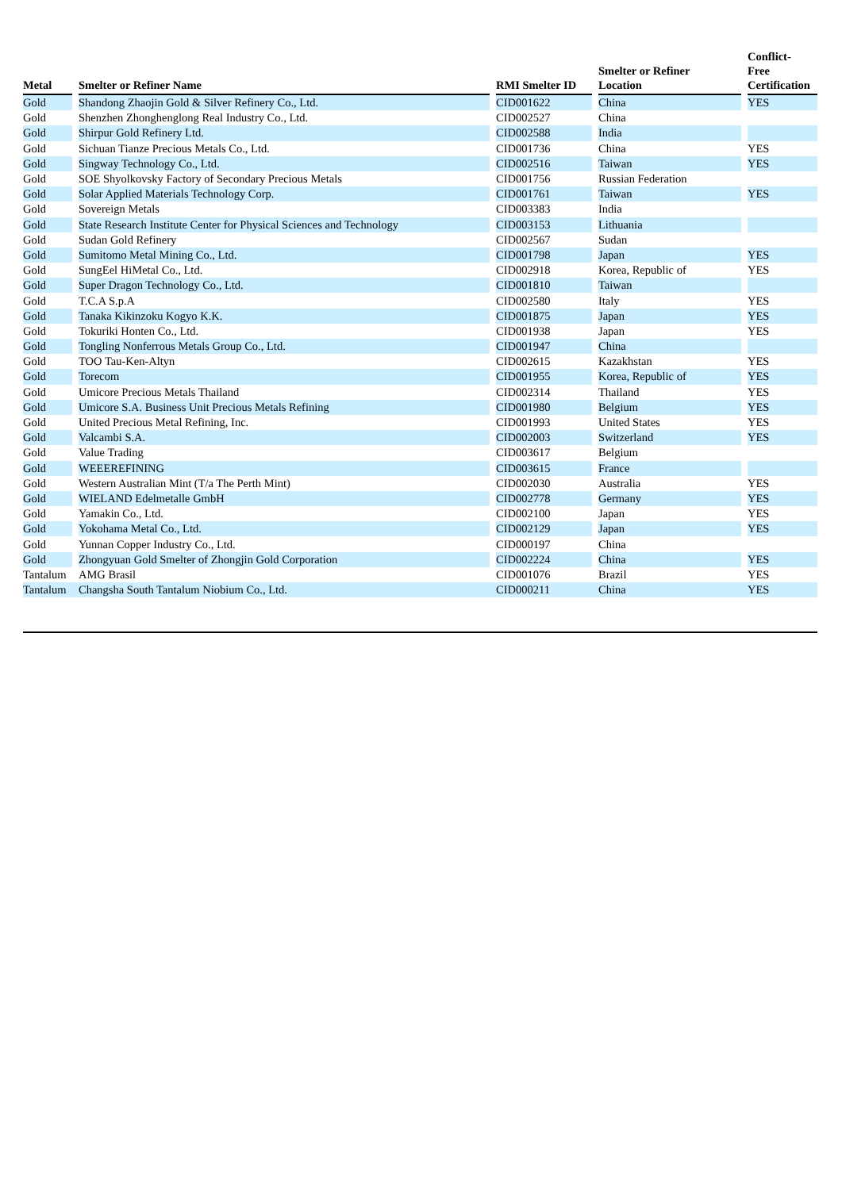| Metal | | Smelter or Refiner Name | | RMI Smelter ID | | Smelter or Refiner Location | | Conflict- Free Certification |
| --- | --- | --- | --- | --- | --- | --- | --- | --- |
| Gold | | Shandong Zhaojin Gold & Silver Refinery Co., Ltd. | | CID001622 | | China | | YES |
| Gold | | Shenzhen Zhonghenglong Real Industry Co., Ltd. | | CID002527 | | China | | |
| Gold | | Shirpur Gold Refinery Ltd. | | CID002588 | | India | | |
| Gold | | Sichuan Tianze Precious Metals Co., Ltd. | | CID001736 | | China | | YES |
| Gold | | Singway Technology Co., Ltd. | | CID002516 | | Taiwan | | YES |
| Gold | | SOE Shyolkovsky Factory of Secondary Precious Metals | | CID001756 | | Russian Federation | | |
| Gold | | Solar Applied Materials Technology Corp. | | CID001761 | | Taiwan | | YES |
| Gold | | Sovereign Metals | | CID003383 | | India | | |
| Gold | | State Research Institute Center for Physical Sciences and Technology | | CID003153 | | Lithuania | | |
| Gold | | Sudan Gold Refinery | | CID002567 | | Sudan | | |
| Gold | | Sumitomo Metal Mining Co., Ltd. | | CID001798 | | Japan | | YES |
| Gold | | SungEel HiMetal Co., Ltd. | | CID002918 | | Korea, Republic of | | YES |
| Gold | | Super Dragon Technology Co., Ltd. | | CID001810 | | Taiwan | | |
| Gold | | T.C.A S.p.A | | CID002580 | | Italy | | YES |
| Gold | | Tanaka Kikinzoku Kogyo K.K. | | CID001875 | | Japan | | YES |
| Gold | | Tokuriki Honten Co., Ltd. | | CID001938 | | Japan | | YES |
| Gold | | Tongling Nonferrous Metals Group Co., Ltd. | | CID001947 | | China | | |
| Gold | | TOO Tau-Ken-Altyn | | CID002615 | | Kazakhstan | | YES |
| Gold | | Torecom | | CID001955 | | Korea, Republic of | | YES |
| Gold | | Umicore Precious Metals Thailand | | CID002314 | | Thailand | | YES |
| Gold | | Umicore S.A. Business Unit Precious Metals Refining | | CID001980 | | Belgium | | YES |
| Gold | | United Precious Metal Refining, Inc. | | CID001993 | | United States | | YES |
| Gold | | Valcambi S.A. | | CID002003 | | Switzerland | | YES |
| Gold | | Value Trading | | CID003617 | | Belgium | | |
| Gold | | WEEEREFINING | | CID003615 | | France | | |
| Gold | | Western Australian Mint (T/a The Perth Mint) | | CID002030 | | Australia | | YES |
| Gold | | WIELAND Edelmetalle GmbH | | CID002778 | | Germany | | YES |
| Gold | | Yamakin Co., Ltd. | | CID002100 | | Japan | | YES |
| Gold | | Yokohama Metal Co., Ltd. | | CID002129 | | Japan | | YES |
| Gold | | Yunnan Copper Industry Co., Ltd. | | CID000197 | | China | | |
| Gold | | Zhongyuan Gold Smelter of Zhongjin Gold Corporation | | CID002224 | | China | | YES |
| Tantalum | | AMG Brasil | | CID001076 | | Brazil | | YES |
| Tantalum | | Changsha South Tantalum Niobium Co., Ltd. | | CID000211 | | China | | YES |